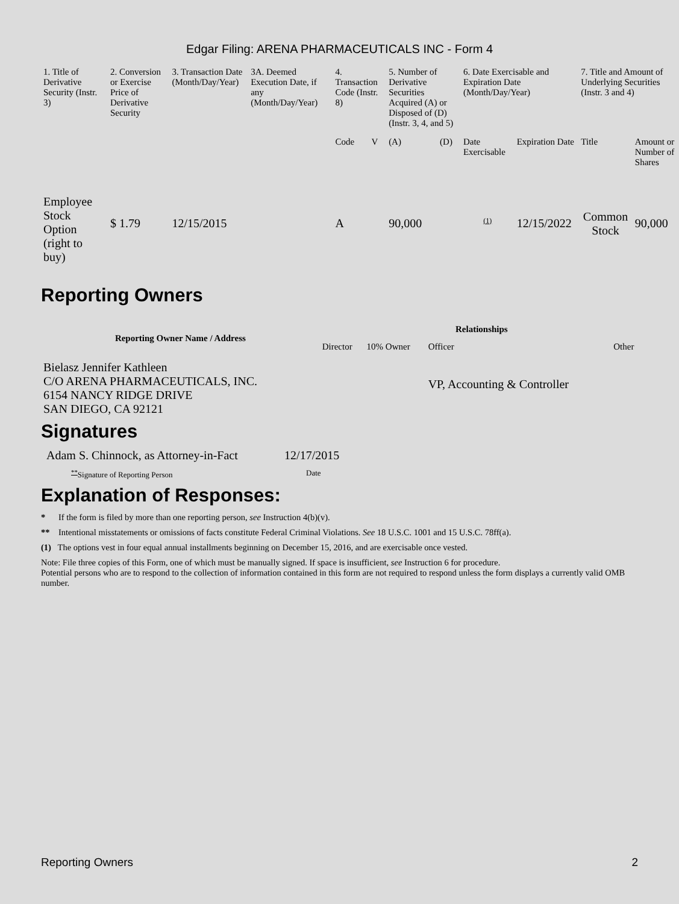Edgar Filing: ARENA PHARMACEUTICALS INC - Form 4
| 1. Title of Derivative Security (Instr. 3) | 2. Conversion or Exercise Price of Derivative Security | 3. Transaction Date (Month/Day/Year) | 3A. Deemed Execution Date, if any (Month/Day/Year) | 4. Transaction Code (Instr. 8) | | 5. Number of Derivative Securities Acquired (A) or Disposed of (D) (Instr. 3, 4, and 5) | | 6. Date Exercisable and Expiration Date (Month/Day/Year) | | 7. Title and Amount of Underlying Securities (Instr. 3 and 4) | |
| --- | --- | --- | --- | --- | --- | --- | --- | --- | --- | --- | --- |
| | | | | Code | V | (A) | (D) | Date Exercisable | Expiration Date | Title | Amount or Number of Shares |
| Employee Stock Option (right to buy) | $ 1.79 | 12/15/2015 | | A | | 90,000 | | <sup>(1)</sup> | 12/15/2022 | Common Stock | 90,000 |
Reporting Owners
| Reporting Owner Name / Address | Relationships | | | |
| --- | --- | --- | --- | --- |
| | Director | 10% Owner | Officer | Other |
| Bielasz Jennifer Kathleen C/O ARENA PHARMACEUTICALS, INC. 6154 NANCY RIDGE DRIVE SAN DIEGO, CA 92121 | | | VP, Accounting & Controller | |
Signatures
| Adam S. Chinnock, as Attorney-in-Fact | 12/17/2015 |
| <sup>**</sup> Signature of Reporting Person | Date |
Explanation of Responses:
* If the form is filed by more than one reporting person, see Instruction 4(b)(v).
** Intentional misstatements or omissions of facts constitute Federal Criminal Violations. See 18 U.S.C. 1001 and 15 U.S.C. 78ff(a).
(1) The options vest in four equal annual installments beginning on December 15, 2016, and are exercisable once vested.
Note: File three copies of this Form, one of which must be manually signed. If space is insufficient, see Instruction 6 for procedure.
Potential persons who are to respond to the collection of information contained in this form are not required to respond unless the form displays a currently valid OMB number.
Reporting Owners 2